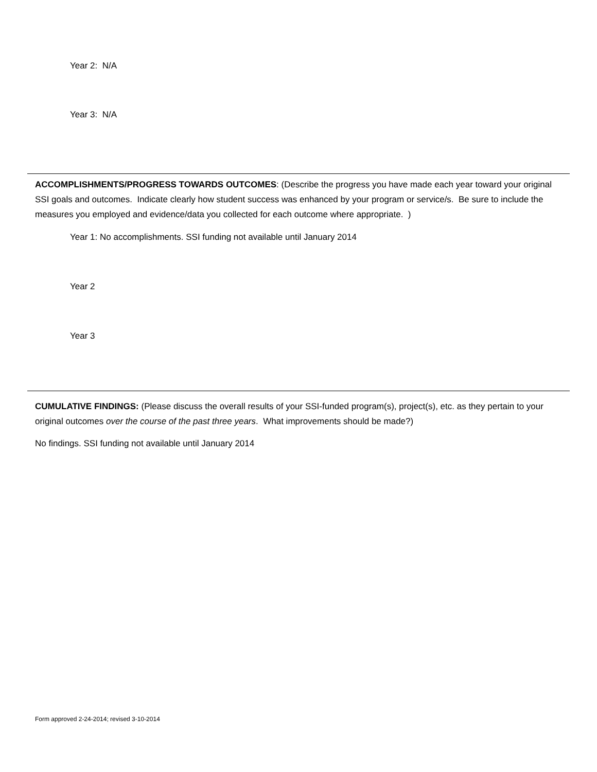Year 2: N/A
Year 3: N/A
ACCOMPLISHMENTS/PROGRESS TOWARDS OUTCOMES: (Describe the progress you have made each year toward your original SSI goals and outcomes. Indicate clearly how student success was enhanced by your program or service/s. Be sure to include the measures you employed and evidence/data you collected for each outcome where appropriate. )
Year 1: No accomplishments. SSI funding not available until January 2014
Year 2
Year 3
CUMULATIVE FINDINGS: (Please discuss the overall results of your SSI-funded program(s), project(s), etc. as they pertain to your original outcomes over the course of the past three years. What improvements should be made?)
No findings. SSI funding not available until January 2014
Form approved 2-24-2014; revised 3-10-2014